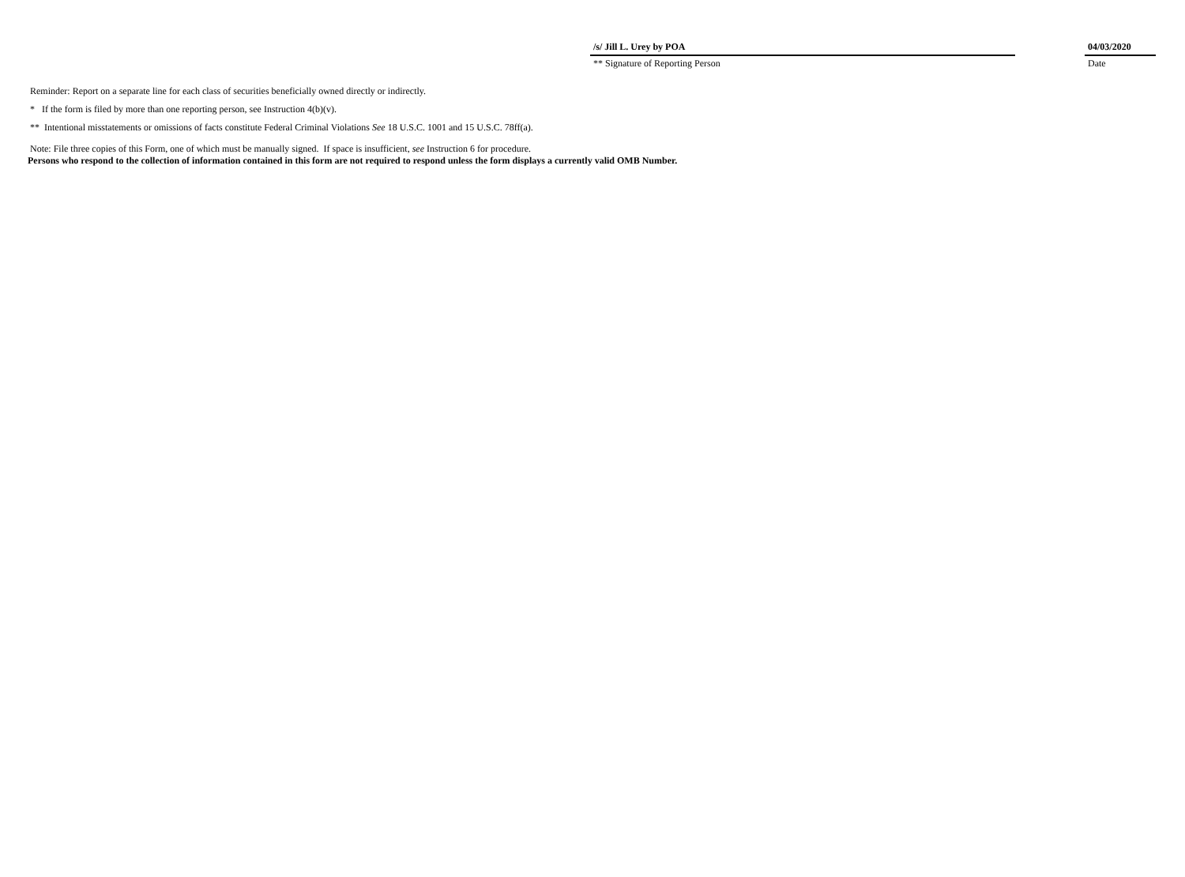| /s/ Jill L. Urey by POA | | 04/03/2020 |
| ** Signature of Reporting Person | | Date |
Reminder: Report on a separate line for each class of securities beneficially owned directly or indirectly.
* If the form is filed by more than one reporting person, see Instruction 4(b)(v).
** Intentional misstatements or omissions of facts constitute Federal Criminal Violations See 18 U.S.C. 1001 and 15 U.S.C. 78ff(a).
Note: File three copies of this Form, one of which must be manually signed. If space is insufficient, see Instruction 6 for procedure.
Persons who respond to the collection of information contained in this form are not required to respond unless the form displays a currently valid OMB Number.